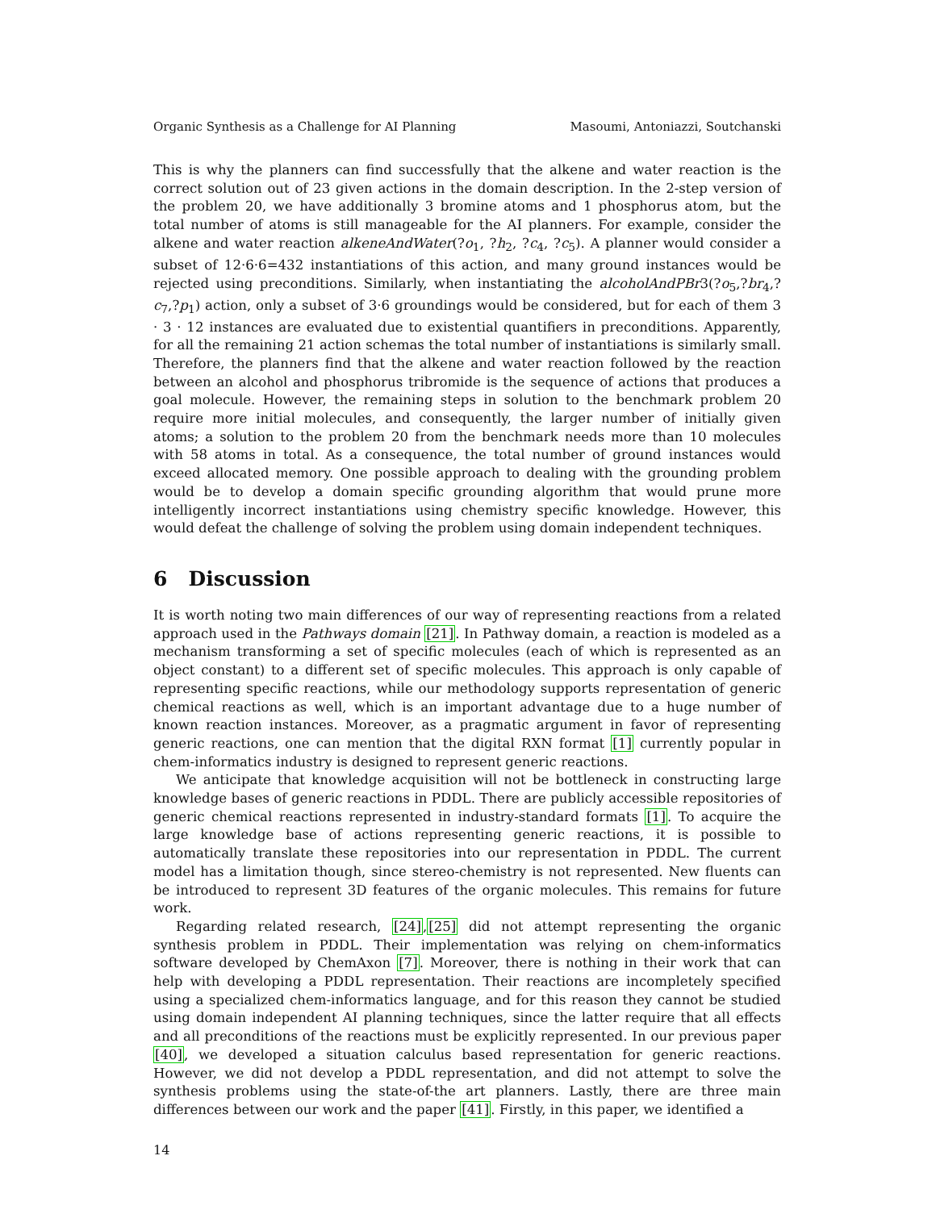Organic Synthesis as a Challenge for AI Planning Masoumi, Antoniazzi, Soutchanski
This is why the planners can find successfully that the alkene and water reaction is the correct solution out of 23 given actions in the domain description. In the 2-step version of the problem 20, we have additionally 3 bromine atoms and 1 phosphorus atom, but the total number of atoms is still manageable for the AI planners. For example, consider the alkene and water reaction alkeneAndWater(?o<sub>1</sub>, ?h<sub>2</sub>, ?c<sub>4</sub>, ?c<sub>5</sub>). A planner would consider a subset of 12·6·6=432 instantiations of this action, and many ground instances would be rejected using preconditions. Similarly, when instantiating the alcoholAndPBr3(?o<sub>5</sub>,?br<sub>4</sub>,?c<sub>7</sub>,?p<sub>1</sub>) action, only a subset of 3·6 groundings would be considered, but for each of them 3 · 3 · 12 instances are evaluated due to existential quantifiers in preconditions. Apparently, for all the remaining 21 action schemas the total number of instantiations is similarly small. Therefore, the planners find that the alkene and water reaction followed by the reaction between an alcohol and phosphorus tribromide is the sequence of actions that produces a goal molecule. However, the remaining steps in solution to the benchmark problem 20 require more initial molecules, and consequently, the larger number of initially given atoms; a solution to the problem 20 from the benchmark needs more than 10 molecules with 58 atoms in total. As a consequence, the total number of ground instances would exceed allocated memory. One possible approach to dealing with the grounding problem would be to develop a domain specific grounding algorithm that would prune more intelligently incorrect instantiations using chemistry specific knowledge. However, this would defeat the challenge of solving the problem using domain independent techniques.
6 Discussion
It is worth noting two main differences of our way of representing reactions from a related approach used in the Pathways domain [21]. In Pathway domain, a reaction is modeled as a mechanism transforming a set of specific molecules (each of which is represented as an object constant) to a different set of specific molecules. This approach is only capable of representing specific reactions, while our methodology supports representation of generic chemical reactions as well, which is an important advantage due to a huge number of known reaction instances. Moreover, as a pragmatic argument in favor of representing generic reactions, one can mention that the digital RXN format [1] currently popular in chem-informatics industry is designed to represent generic reactions.
We anticipate that knowledge acquisition will not be bottleneck in constructing large knowledge bases of generic reactions in PDDL. There are publicly accessible repositories of generic chemical reactions represented in industry-standard formats [1]. To acquire the large knowledge base of actions representing generic reactions, it is possible to automatically translate these repositories into our representation in PDDL. The current model has a limitation though, since stereo-chemistry is not represented. New fluents can be introduced to represent 3D features of the organic molecules. This remains for future work.
Regarding related research, [24],[25] did not attempt representing the organic synthesis problem in PDDL. Their implementation was relying on chem-informatics software developed by ChemAxon [7]. Moreover, there is nothing in their work that can help with developing a PDDL representation. Their reactions are incompletely specified using a specialized chem-informatics language, and for this reason they cannot be studied using domain independent AI planning techniques, since the latter require that all effects and all preconditions of the reactions must be explicitly represented. In our previous paper [40], we developed a situation calculus based representation for generic reactions. However, we did not develop a PDDL representation, and did not attempt to solve the synthesis problems using the state-of-the art planners. Lastly, there are three main differences between our work and the paper [41]. Firstly, in this paper, we identified a
14